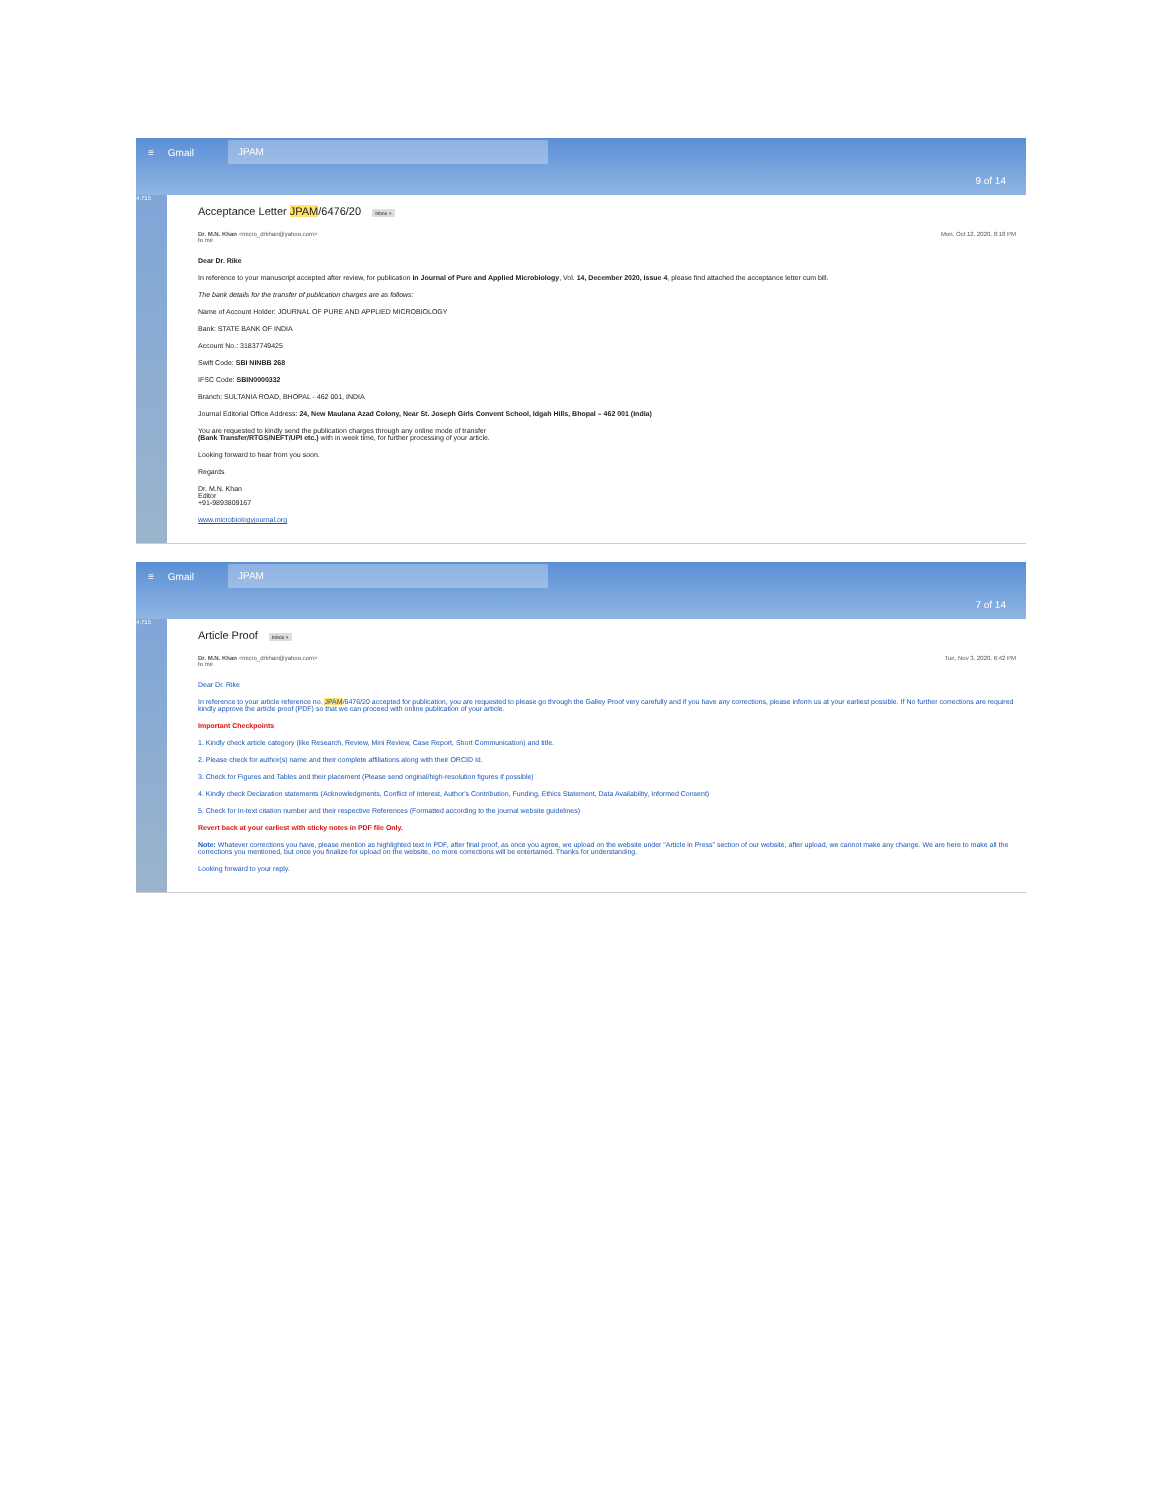≡ Gmail JPAM
9 of 14
4,715
Acceptance Letter JPAM/6476/20 Inbox ×
Dr. M.N. Khan <micro_drkhan@yahoo.com>
to me Mon, Oct 12, 2020, 8:18 PM
Dear Dr. Rike
In reference to your manuscript accepted after review, for publication in Journal of Pure and Applied Microbiology, Vol. 14, December 2020, Issue 4, please find attached the acceptance letter cum bill.
The bank details for the transfer of publication charges are as follows:
Name of Account Holder: JOURNAL OF PURE AND APPLIED MICROBIOLOGY
Bank: STATE BANK OF INDIA
Account No.: 31837749425
Swift Code: SBI NINBB 268
IFSC Code: SBIN0000332
Branch: SULTANIA ROAD, BHOPAL - 462 001, INDIA
Journal Editorial Office Address: 24, New Maulana Azad Colony, Near St. Joseph Girls Convent School, Idgah Hills, Bhopal – 462 001 (India)
You are requested to kindly send the publication charges through any online mode of transfer
(Bank Transfer/RTGS/NEFT/UPI etc.) with in week time, for further processing of your article.
Looking forward to hear from you soon.
Regards
Dr. M.N. Khan
Editor
+91-9893809167
www.microbiologyjournal.org
≡ Gmail JPAM
7 of 14
4,715
Article Proof Inbox ×
Dr. M.N. Khan <micro_drkhan@yahoo.com>
to me Tue, Nov 3, 2020, 6:42 PM
Dear Dr. Rike
In reference to your article reference no. JPAM/6476/20 accepted for publication, you are requested to please go through the Galley Proof very carefully and if you have any corrections, please inform us at your earliest possible. If No further corrections are required kindly approve the article proof (PDF) so that we can proceed with online publication of your article.
Important Checkpoints
1. Kindly check article category (like Research, Review, Mini Review, Case Report, Short Communication) and title.
2. Please check for author(s) name and their complete affiliations along with their ORCID Id.
3. Check for Figures and Tables and their placement (Please send original/high-resolution figures if possible)
4. Kindly check Declaration statements (Acknowledgments, Conflict of Interest, Author's Contribution, Funding, Ethics Statement, Data Availability, Informed Consent)
5. Check for In-text citation number and their respective References (Formatted according to the journal website guidelines)
Revert back at your earliest with sticky notes in PDF file Only.
Note: Whatever corrections you have, please mention as highlighted text in PDF, after final proof, as once you agree, we upload on the website under "Article in Press" section of our website, after upload, we cannot make any change. We are here to make all the corrections you mentioned, but once you finalize for upload on the website, no more corrections will be entertained. Thanks for understanding.
Looking forward to your reply.